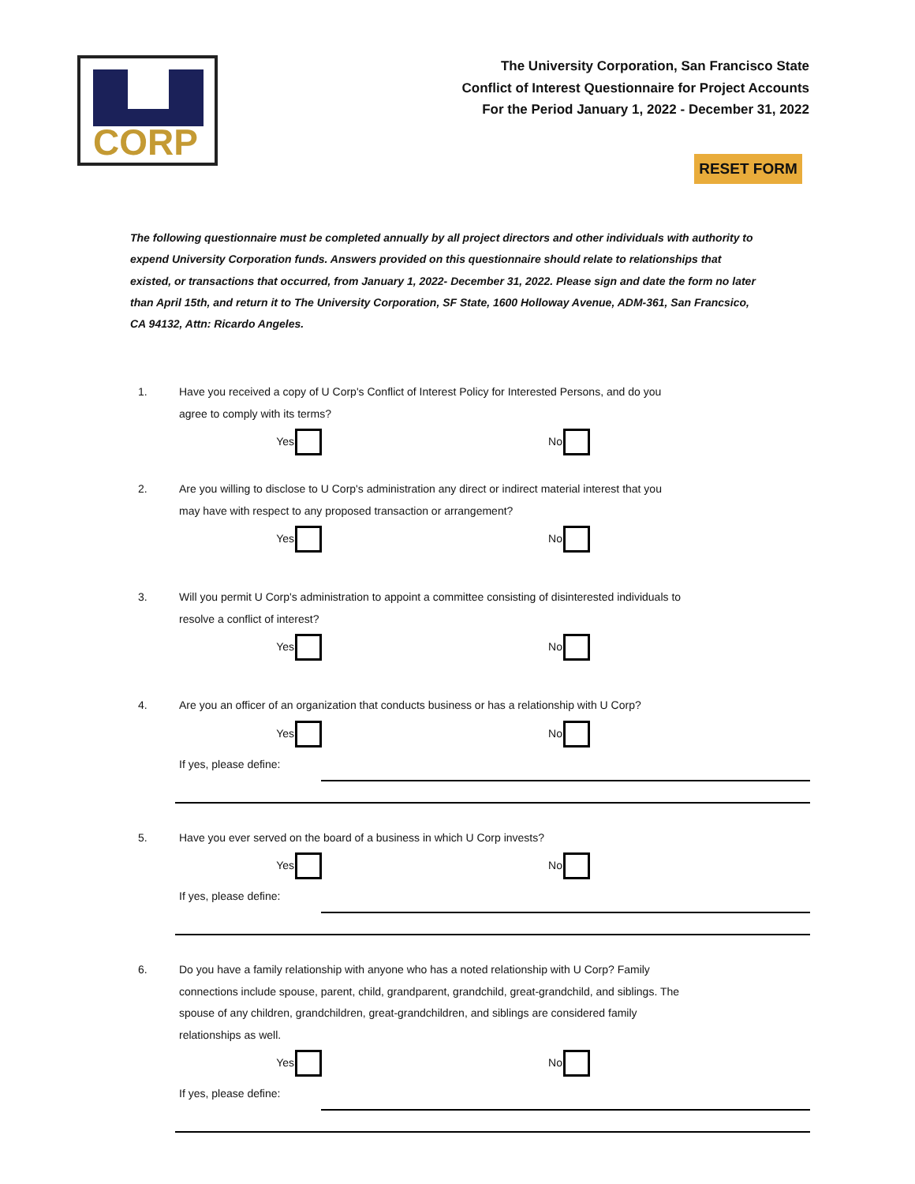CORP
The University Corporation, San Francisco State
Conflict of Interest Questionnaire for Project Accounts
For the Period January 1, 2022 - December 31, 2022
RESET FORM
The following questionnaire must be completed annually by all project directors and other individuals with authority to expend University Corporation funds. Answers provided on this questionnaire should relate to relationships that existed, or transactions that occurred, from January 1, 2022- December 31, 2022. Please sign and date the form no later than April 15th, and return it to The University Corporation, SF State, 1600 Holloway Avenue, ADM-361, San Francsico, CA 94132, Attn: Ricardo Angeles.
1. Have you received a copy of U Corp's Conflict of Interest Policy for Interested Persons, and do you agree to comply with its terms?
Yes No
2. Are you willing to disclose to U Corp's administration any direct or indirect material interest that you may have with respect to any proposed transaction or arrangement?
Yes No
3. Will you permit U Corp's administration to appoint a committee consisting of disinterested individuals to resolve a conflict of interest?
Yes No
4. Are you an officer of an organization that conducts business or has a relationship with U Corp?
Yes No
If yes, please define:
5. Have you ever served on the board of a business in which U Corp invests?
Yes No
If yes, please define:
6. Do you have a family relationship with anyone who has a noted relationship with U Corp? Family connections include spouse, parent, child, grandparent, grandchild, great-grandchild, and siblings. The spouse of any children, grandchildren, great-grandchildren, and siblings are considered family relationships as well.
Yes No
If yes, please define: